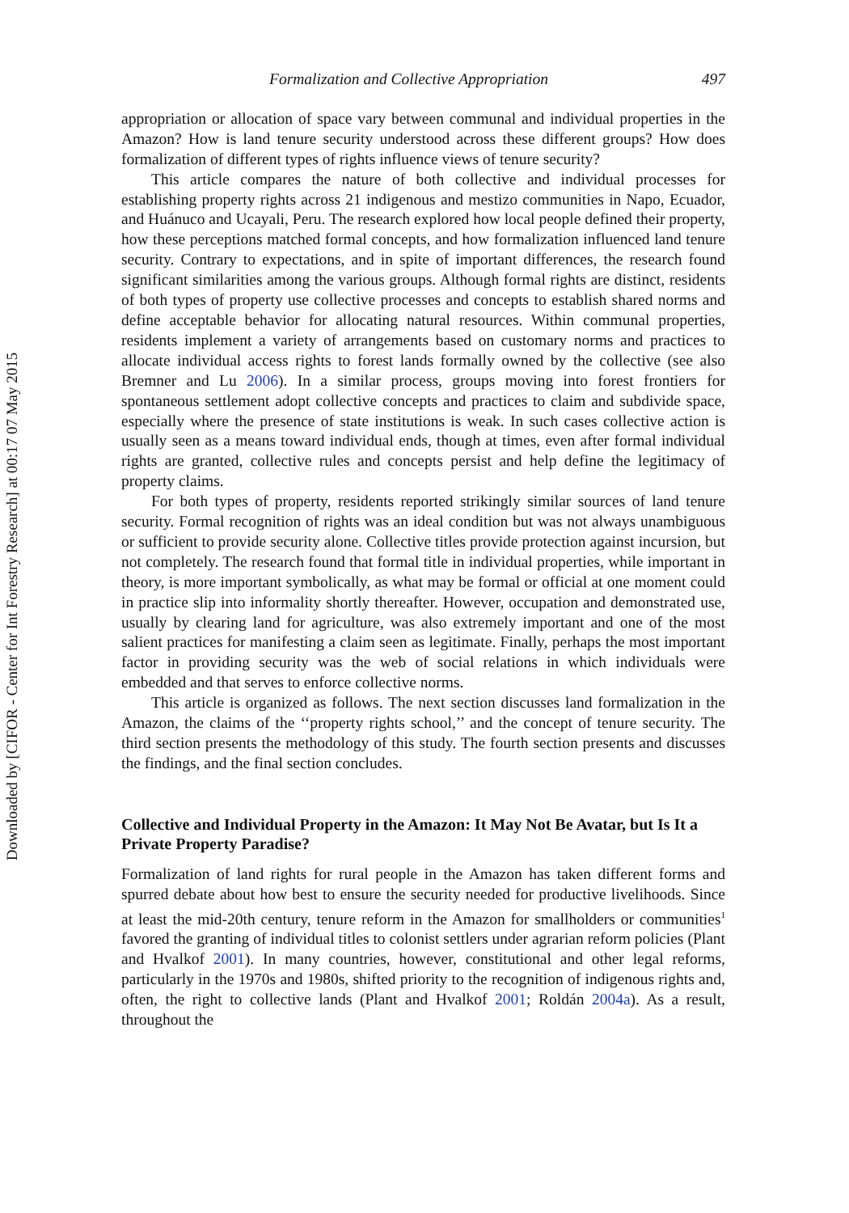Downloaded by [CIFOR - Center for Int Forestry Research] at 00:17 07 May 2015
Formalization and Collective Appropriation 497
appropriation or allocation of space vary between communal and individual properties in the Amazon? How is land tenure security understood across these different groups? How does formalization of different types of rights influence views of tenure security?
This article compares the nature of both collective and individual processes for establishing property rights across 21 indigenous and mestizo communities in Napo, Ecuador, and Huánuco and Ucayali, Peru. The research explored how local people defined their property, how these perceptions matched formal concepts, and how formalization influenced land tenure security. Contrary to expectations, and in spite of important differences, the research found significant similarities among the various groups. Although formal rights are distinct, residents of both types of property use collective processes and concepts to establish shared norms and define acceptable behavior for allocating natural resources. Within communal properties, residents implement a variety of arrangements based on customary norms and practices to allocate individual access rights to forest lands formally owned by the collective (see also Bremner and Lu 2006). In a similar process, groups moving into forest frontiers for spontaneous settlement adopt collective concepts and practices to claim and subdivide space, especially where the presence of state institutions is weak. In such cases collective action is usually seen as a means toward individual ends, though at times, even after formal individual rights are granted, collective rules and concepts persist and help define the legitimacy of property claims.
For both types of property, residents reported strikingly similar sources of land tenure security. Formal recognition of rights was an ideal condition but was not always unambiguous or sufficient to provide security alone. Collective titles provide protection against incursion, but not completely. The research found that formal title in individual properties, while important in theory, is more important symbolically, as what may be formal or official at one moment could in practice slip into informality shortly thereafter. However, occupation and demonstrated use, usually by clearing land for agriculture, was also extremely important and one of the most salient practices for manifesting a claim seen as legitimate. Finally, perhaps the most important factor in providing security was the web of social relations in which individuals were embedded and that serves to enforce collective norms.
This article is organized as follows. The next section discusses land formalization in the Amazon, the claims of the ‘‘property rights school,’’ and the concept of tenure security. The third section presents the methodology of this study. The fourth section presents and discusses the findings, and the final section concludes.
Collective and Individual Property in the Amazon: It May Not Be Avatar, but Is It a Private Property Paradise?
Formalization of land rights for rural people in the Amazon has taken different forms and spurred debate about how best to ensure the security needed for productive livelihoods. Since at least the mid-20th century, tenure reform in the Amazon for smallholders or communities<sup>1</sup> favored the granting of individual titles to colonist settlers under agrarian reform policies (Plant and Hvalkof 2001). In many countries, however, constitutional and other legal reforms, particularly in the 1970s and 1980s, shifted priority to the recognition of indigenous rights and, often, the right to collective lands (Plant and Hvalkof 2001; Roldán 2004a). As a result, throughout the